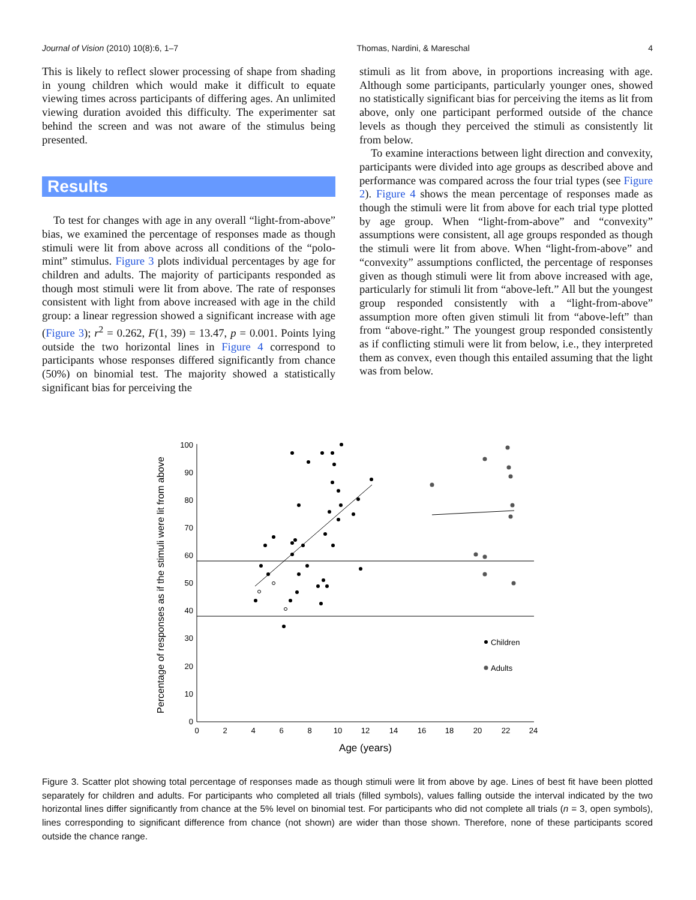Journal of Vision (2010) 10(8):6, 1–7 Thomas, Nardini, & Mareschal 4
This is likely to reflect slower processing of shape from shading in young children which would make it difficult to equate viewing times across participants of differing ages. An unlimited viewing duration avoided this difficulty. The experimenter sat behind the screen and was not aware of the stimulus being presented.
Results
To test for changes with age in any overall “light-from-above” bias, we examined the percentage of responses made as though stimuli were lit from above across all conditions of the “polo-mint” stimulus. Figure 3 plots individual percentages by age for children and adults. The majority of participants responded as though most stimuli were lit from above. The rate of responses consistent with light from above increased with age in the child group: a linear regression showed a significant increase with age (Figure 3); r<sup>2</sup> = 0.262, F(1, 39) = 13.47, p = 0.001. Points lying outside the two horizontal lines in Figure 4 correspond to participants whose responses differed significantly from chance (50%) on binomial test. The majority showed a statistically significant bias for perceiving the
stimuli as lit from above, in proportions increasing with age. Although some participants, particularly younger ones, showed no statistically significant bias for perceiving the items as lit from above, only one participant performed outside of the chance levels as though they perceived the stimuli as consistently lit from below.
To examine interactions between light direction and convexity, participants were divided into age groups as described above and performance was compared across the four trial types (see Figure 2). Figure 4 shows the mean percentage of responses made as though the stimuli were lit from above for each trial type plotted by age group. When “light-from-above” and “convexity” assumptions were consistent, all age groups responded as though the stimuli were lit from above. When “light-from-above” and “convexity” assumptions conflicted, the percentage of responses given as though stimuli were lit from above increased with age, particularly for stimuli lit from “above-left.” All but the youngest group responded consistently with a “light-from-above” assumption more often given stimuli lit from “above-left” than from “above-right.” The youngest group responded consistently as if conflicting stimuli were lit from below, i.e., they interpreted them as convex, even though this entailed assuming that the light was from below.
Percentage of responses as if the stimuli were lit from above
0
10
20
30
40
50
60
70
80
90
100
0
2
4
6
8
10
12
14
16
18
20
22
24
Age (years)
Children
Adults
Figure 3. Scatter plot showing total percentage of responses made as though stimuli were lit from above by age. Lines of best fit have been plotted separately for children and adults. For participants who completed all trials (filled symbols), values falling outside the interval indicated by the two horizontal lines differ significantly from chance at the 5% level on binomial test. For participants who did not complete all trials (n = 3, open symbols), lines corresponding to significant difference from chance (not shown) are wider than those shown. Therefore, none of these participants scored outside the chance range.